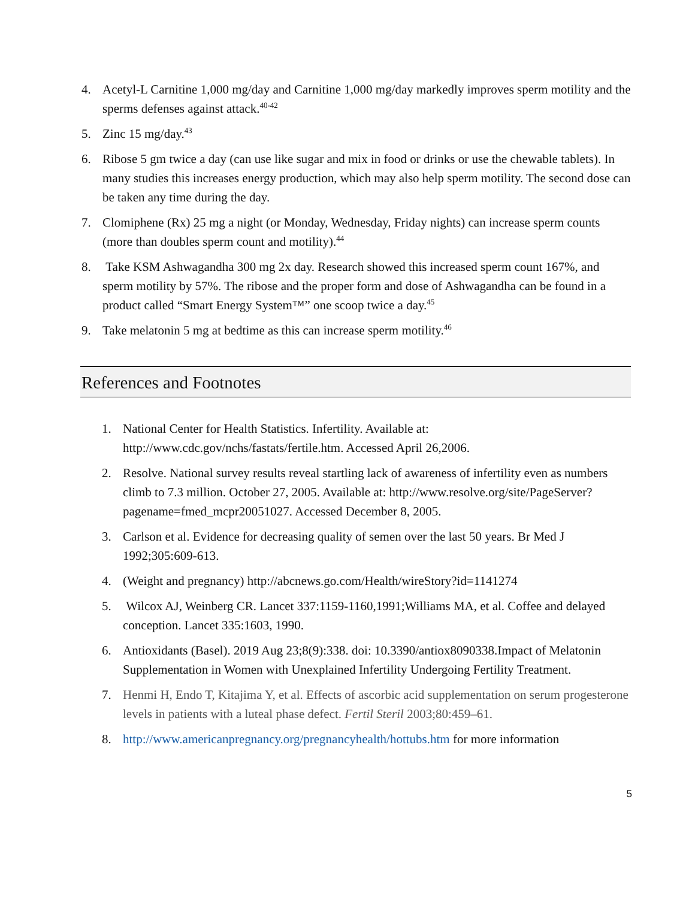4. Acetyl-L Carnitine 1,000 mg/day and Carnitine 1,000 mg/day markedly improves sperm motility and the sperms defenses against attack.<sup>40-42</sup>
5. Zinc 15 mg/day.<sup>43</sup>
6. Ribose 5 gm twice a day (can use like sugar and mix in food or drinks or use the chewable tablets). In many studies this increases energy production, which may also help sperm motility. The second dose can be taken any time during the day.
7. Clomiphene (Rx) 25 mg a night (or Monday, Wednesday, Friday nights) can increase sperm counts (more than doubles sperm count and motility).<sup>44</sup>
8. Take KSM Ashwagandha 300 mg 2x day. Research showed this increased sperm count 167%, and sperm motility by 57%. The ribose and the proper form and dose of Ashwagandha can be found in a product called “Smart Energy System™” one scoop twice a day.<sup>45</sup>
9. Take melatonin 5 mg at bedtime as this can increase sperm motility.<sup>46</sup>
References and Footnotes
1. National Center for Health Statistics. Infertility. Available at: http://www.cdc.gov/nchs/fastats/fertile.htm. Accessed April 26,2006.
2. Resolve. National survey results reveal startling lack of awareness of infertility even as numbers climb to 7.3 million. October 27, 2005. Available at: http://www.resolve.org/site/PageServer?pagename=fmed_mcpr20051027. Accessed December 8, 2005.
3. Carlson et al. Evidence for decreasing quality of semen over the last 50 years. Br Med J 1992;305:609-613.
4. (Weight and pregnancy) http://abcnews.go.com/Health/wireStory?id=1141274
5. Wilcox AJ, Weinberg CR. Lancet 337:1159-1160,1991;Williams MA, et al. Coffee and delayed conception. Lancet 335:1603, 1990.
6. Antioxidants (Basel). 2019 Aug 23;8(9):338. doi: 10.3390/antiox8090338.Impact of Melatonin Supplementation in Women with Unexplained Infertility Undergoing Fertility Treatment.
7. Henmi H, Endo T, Kitajima Y, et al. Effects of ascorbic acid supplementation on serum progesterone levels in patients with a luteal phase defect. Fertil Steril 2003;80:459–61.
8. http://www.americanpregnancy.org/pregnancyhealth/hottubs.htm for more information
5